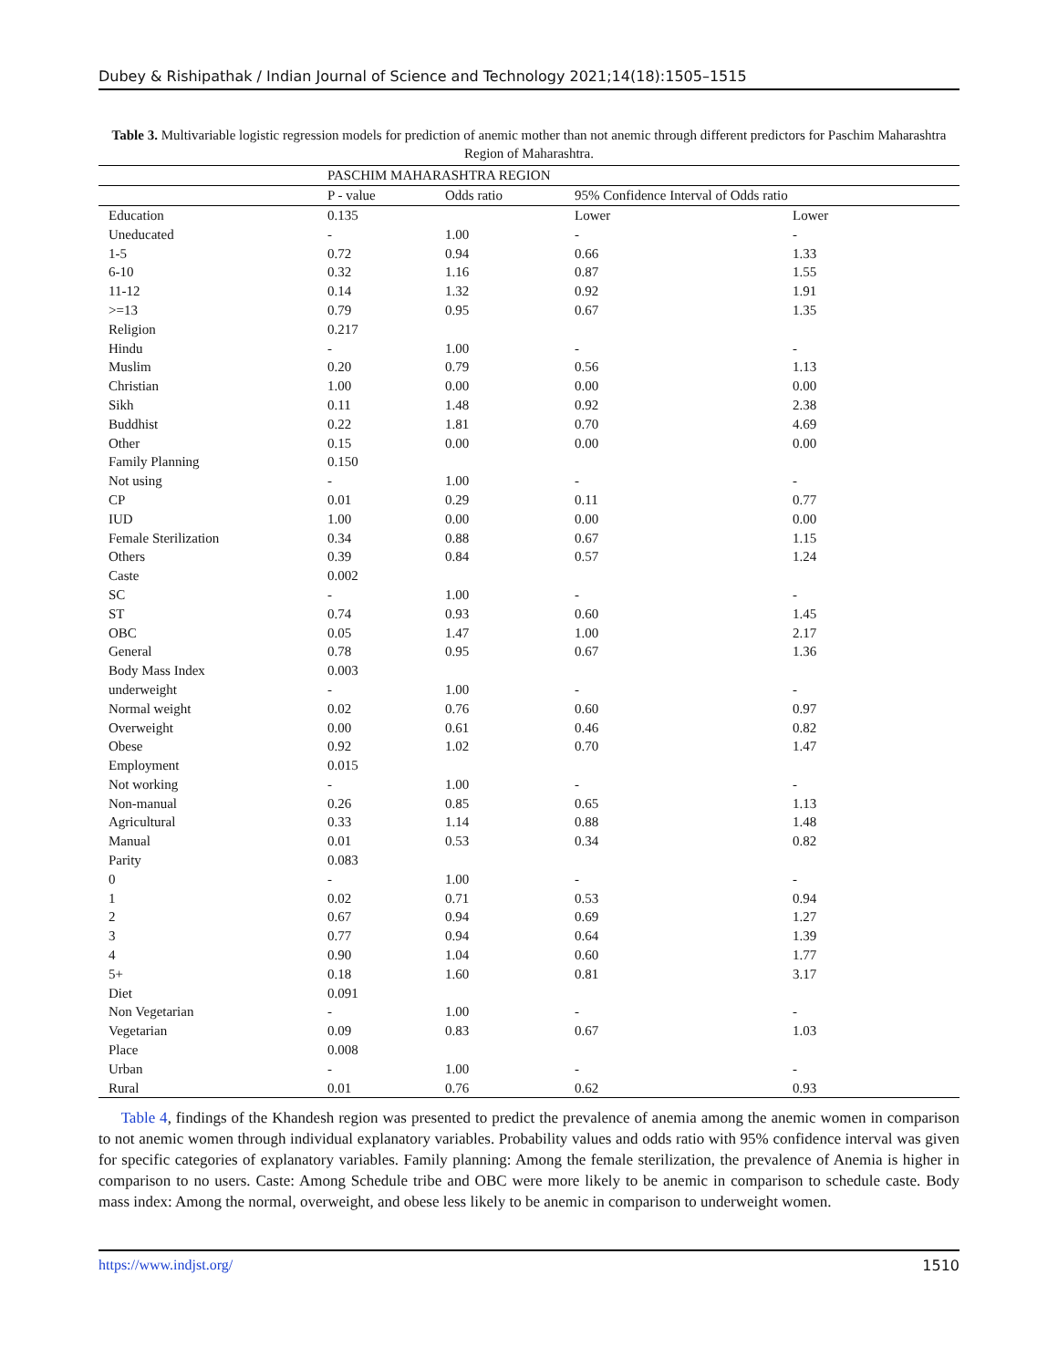Dubey & Rishipathak / Indian Journal of Science and Technology 2021;14(18):1505–1515
Table 3. Multivariable logistic regression models for prediction of anemic mother than not anemic through different predictors for Paschim Maharashtra Region of Maharashtra.
| | PASCHIM MAHARASHTRA REGION | | | |
| | P - value | Odds ratio | 95% Confidence Interval of Odds ratio | |
| Education | 0.135 | | Lower | Lower |
| Uneducated | - | 1.00 | - | - |
| 1-5 | 0.72 | 0.94 | 0.66 | 1.33 |
| 6-10 | 0.32 | 1.16 | 0.87 | 1.55 |
| 11-12 | 0.14 | 1.32 | 0.92 | 1.91 |
| >=13 | 0.79 | 0.95 | 0.67 | 1.35 |
| Religion | 0.217 | | | |
| Hindu | - | 1.00 | - | - |
| Muslim | 0.20 | 0.79 | 0.56 | 1.13 |
| Christian | 1.00 | 0.00 | 0.00 | 0.00 |
| Sikh | 0.11 | 1.48 | 0.92 | 2.38 |
| Buddhist | 0.22 | 1.81 | 0.70 | 4.69 |
| Other | 0.15 | 0.00 | 0.00 | 0.00 |
| Family Planning | 0.150 | | | |
| Not using | - | 1.00 | - | - |
| CP | 0.01 | 0.29 | 0.11 | 0.77 |
| IUD | 1.00 | 0.00 | 0.00 | 0.00 |
| Female Sterilization | 0.34 | 0.88 | 0.67 | 1.15 |
| Others | 0.39 | 0.84 | 0.57 | 1.24 |
| Caste | 0.002 | | | |
| SC | - | 1.00 | - | - |
| ST | 0.74 | 0.93 | 0.60 | 1.45 |
| OBC | 0.05 | 1.47 | 1.00 | 2.17 |
| General | 0.78 | 0.95 | 0.67 | 1.36 |
| Body Mass Index | 0.003 | | | |
| underweight | - | 1.00 | - | - |
| Normal weight | 0.02 | 0.76 | 0.60 | 0.97 |
| Overweight | 0.00 | 0.61 | 0.46 | 0.82 |
| Obese | 0.92 | 1.02 | 0.70 | 1.47 |
| Employment | 0.015 | | | |
| Not working | - | 1.00 | - | - |
| Non-manual | 0.26 | 0.85 | 0.65 | 1.13 |
| Agricultural | 0.33 | 1.14 | 0.88 | 1.48 |
| Manual | 0.01 | 0.53 | 0.34 | 0.82 |
| Parity | 0.083 | | | |
| 0 | - | 1.00 | - | - |
| 1 | 0.02 | 0.71 | 0.53 | 0.94 |
| 2 | 0.67 | 0.94 | 0.69 | 1.27 |
| 3 | 0.77 | 0.94 | 0.64 | 1.39 |
| 4 | 0.90 | 1.04 | 0.60 | 1.77 |
| 5+ | 0.18 | 1.60 | 0.81 | 3.17 |
| Diet | 0.091 | | | |
| Non Vegetarian | - | 1.00 | - | - |
| Vegetarian | 0.09 | 0.83 | 0.67 | 1.03 |
| Place | 0.008 | | | |
| Urban | - | 1.00 | - | - |
| Rural | 0.01 | 0.76 | 0.62 | 0.93 |
Table 4, findings of the Khandesh region was presented to predict the prevalence of anemia among the anemic women in comparison to not anemic women through individual explanatory variables. Probability values and odds ratio with 95% confidence interval was given for specific categories of explanatory variables. Family planning: Among the female sterilization, the prevalence of Anemia is higher in comparison to no users. Caste: Among Schedule tribe and OBC were more likely to be anemic in comparison to schedule caste. Body mass index: Among the normal, overweight, and obese less likely to be anemic in comparison to underweight women.
https://www.indjst.org/ 1510